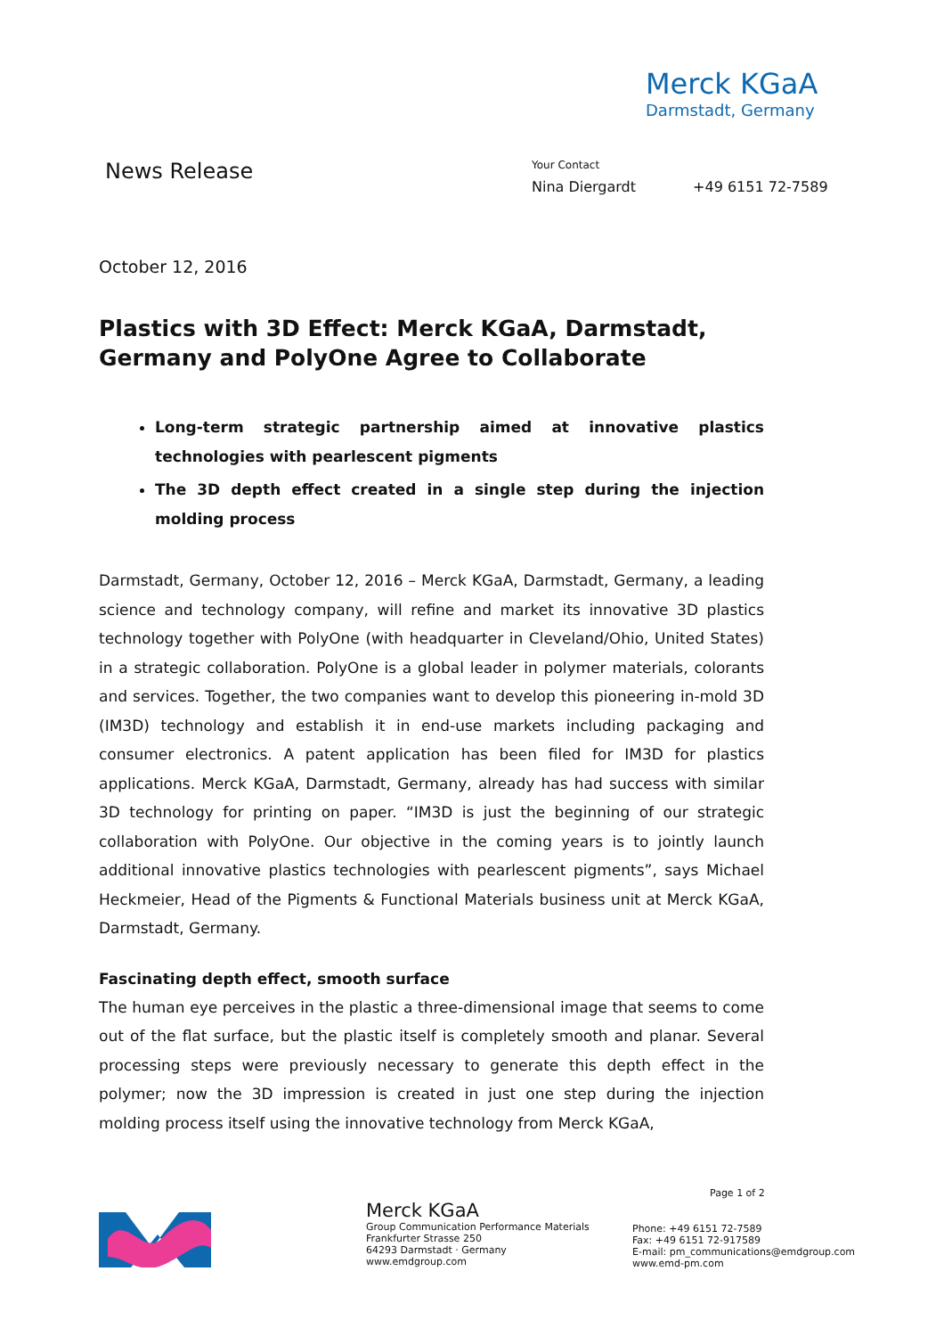Merck KGaA
Darmstadt, Germany
News Release
Your Contact
Nina Diergardt +49 6151 72-7589
October 12, 2016
Plastics with 3D Effect: Merck KGaA, Darmstadt, Germany and PolyOne Agree to Collaborate
Long-term strategic partnership aimed at innovative plastics technologies with pearlescent pigments
The 3D depth effect created in a single step during the injection molding process
Darmstadt, Germany, October 12, 2016 – Merck KGaA, Darmstadt, Germany, a leading science and technology company, will refine and market its innovative 3D plastics technology together with PolyOne (with headquarter in Cleveland/Ohio, United States) in a strategic collaboration. PolyOne is a global leader in polymer materials, colorants and services. Together, the two companies want to develop this pioneering in-mold 3D (IM3D) technology and establish it in end-use markets including packaging and consumer electronics. A patent application has been filed for IM3D for plastics applications. Merck KGaA, Darmstadt, Germany, already has had success with similar 3D technology for printing on paper. “IM3D is just the beginning of our strategic collaboration with PolyOne. Our objective in the coming years is to jointly launch additional innovative plastics technologies with pearlescent pigments”, says Michael Heckmeier, Head of the Pigments & Functional Materials business unit at Merck KGaA, Darmstadt, Germany.
Fascinating depth effect, smooth surface
The human eye perceives in the plastic a three-dimensional image that seems to come out of the flat surface, but the plastic itself is completely smooth and planar. Several processing steps were previously necessary to generate this depth effect in the polymer; now the 3D impression is created in just one step during the injection molding process itself using the innovative technology from Merck KGaA,
Page 1 of 2
Merck KGaA
Group Communication Performance Materials
Frankfurter Strasse 250
64293 Darmstadt · Germany
www.emdgroup.com
Phone: +49 6151 72-7589
Fax: +49 6151 72-917589
E-mail: pm_communications@emdgroup.com
www.emd-pm.com